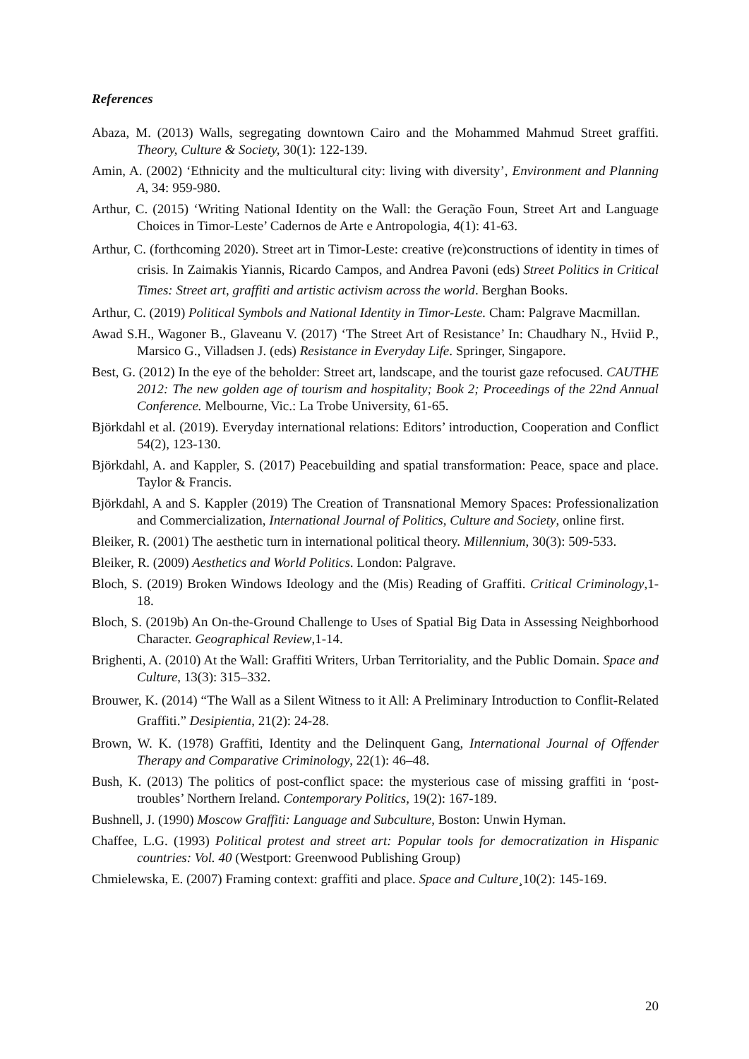References
Abaza, M. (2013) Walls, segregating downtown Cairo and the Mohammed Mahmud Street graffiti. Theory, Culture & Society, 30(1): 122-139.
Amin, A. (2002) ‘Ethnicity and the multicultural city: living with diversity’, Environment and Planning A, 34: 959-980.
Arthur, C. (2015) ‘Writing National Identity on the Wall: the Geração Foun, Street Art and Language Choices in Timor-Leste’ Cadernos de Arte e Antropologia, 4(1): 41-63.
Arthur, C. (forthcoming 2020). Street art in Timor-Leste: creative (re)constructions of identity in times of crisis. In Zaimakis Yiannis, Ricardo Campos, and Andrea Pavoni (eds) Street Politics in Critical Times: Street art, graffiti and artistic activism across the world. Berghan Books.
Arthur, C. (2019) Political Symbols and National Identity in Timor-Leste. Cham: Palgrave Macmillan.
Awad S.H., Wagoner B., Glaveanu V. (2017) ‘The Street Art of Resistance’ In: Chaudhary N., Hviid P., Marsico G., Villadsen J. (eds) Resistance in Everyday Life. Springer, Singapore.
Best, G. (2012) In the eye of the beholder: Street art, landscape, and the tourist gaze refocused. CAUTHE 2012: The new golden age of tourism and hospitality; Book 2; Proceedings of the 22nd Annual Conference. Melbourne, Vic.: La Trobe University, 61-65.
Björkdahl et al. (2019). Everyday international relations: Editors’ introduction, Cooperation and Conflict 54(2), 123-130.
Björkdahl, A. and Kappler, S. (2017) Peacebuilding and spatial transformation: Peace, space and place. Taylor & Francis.
Björkdahl, A and S. Kappler (2019) The Creation of Transnational Memory Spaces: Professionalization and Commercialization, International Journal of Politics, Culture and Society, online first.
Bleiker, R. (2001) The aesthetic turn in international political theory. Millennium, 30(3): 509-533.
Bleiker, R. (2009) Aesthetics and World Politics. London: Palgrave.
Bloch, S. (2019) Broken Windows Ideology and the (Mis) Reading of Graffiti. Critical Criminology,1-18.
Bloch, S. (2019b) An On-the-Ground Challenge to Uses of Spatial Big Data in Assessing Neighborhood Character. Geographical Review,1-14.
Brighenti, A. (2010) At the Wall: Graffiti Writers, Urban Territoriality, and the Public Domain. Space and Culture, 13(3): 315–332.
Brouwer, K. (2014) “The Wall as a Silent Witness to it All: A Preliminary Introduction to Conflit-Related Graffiti.” Desipientia, 21(2): 24-28.
Brown, W. K. (1978) Graffiti, Identity and the Delinquent Gang, International Journal of Offender Therapy and Comparative Criminology, 22(1): 46–48.
Bush, K. (2013) The politics of post-conflict space: the mysterious case of missing graffiti in ‘post-troubles’ Northern Ireland. Contemporary Politics, 19(2): 167-189.
Bushnell, J. (1990) Moscow Graffiti: Language and Subculture, Boston: Unwin Hyman.
Chaffee, L.G. (1993) Political protest and street art: Popular tools for democratization in Hispanic countries: Vol. 40 (Westport: Greenwood Publishing Group)
Chmielewska, E. (2007) Framing context: graffiti and place. Space and Culture¸10(2): 145-169.
20